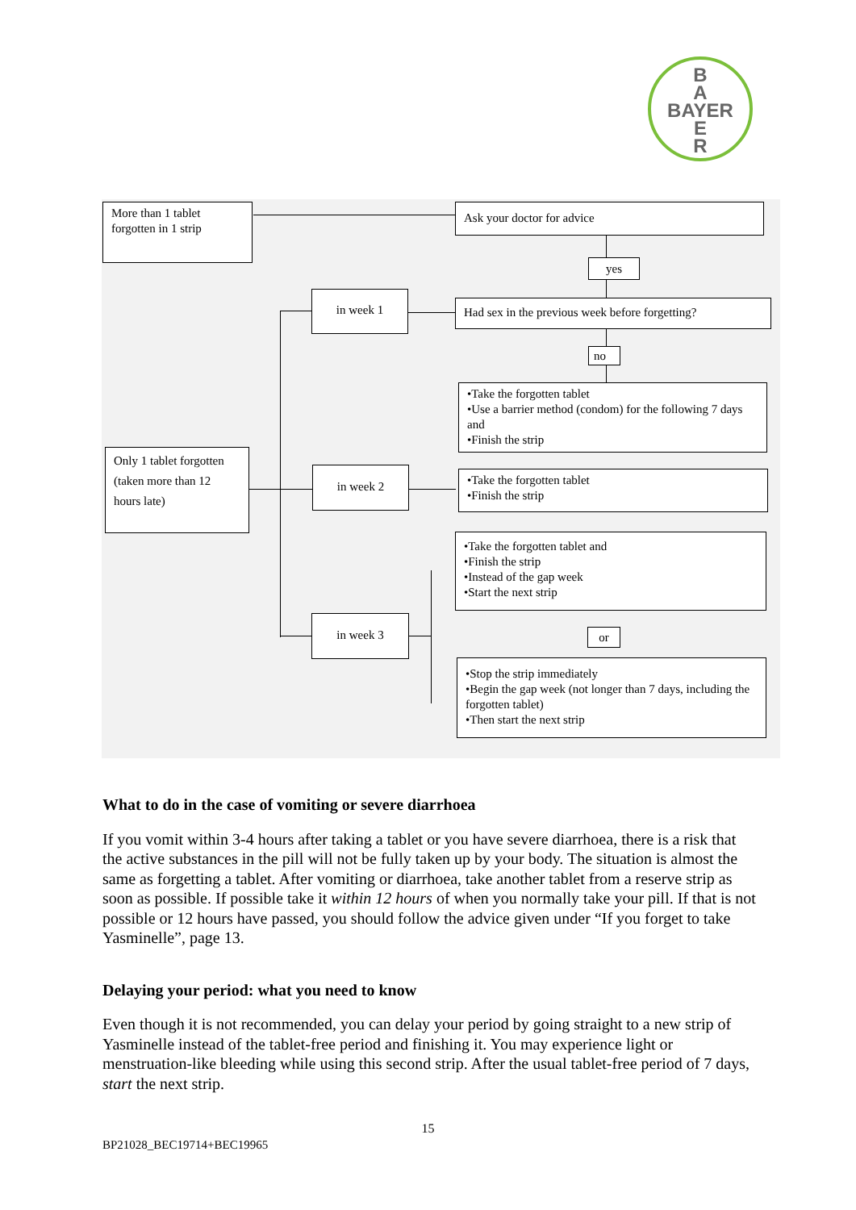B
A
BAYER
E
R
More than 1 tablet
forgotten in 1 strip
Ask your doctor for advice
yes
in week 1
Had sex in the previous week before forgetting?
no
•Take the forgotten tablet
•Use a barrier method (condom) for the following 7 days and
•Finish the strip
Only 1 tablet forgotten (taken more than 12 hours late)
in week 2
•Take the forgotten tablet
•Finish the strip
•Take the forgotten tablet and
•Finish the strip
•Instead of the gap week
•Start the next strip
in week 3
or
•Stop the strip immediately
•Begin the gap week (not longer than 7 days, including the forgotten tablet)
•Then start the next strip
What to do in the case of vomiting or severe diarrhoea
If you vomit within 3-4 hours after taking a tablet or you have severe diarrhoea, there is a risk that the active substances in the pill will not be fully taken up by your body. The situation is almost the same as forgetting a tablet. After vomiting or diarrhoea, take another tablet from a reserve strip as soon as possible. If possible take it within 12 hours of when you normally take your pill. If that is not possible or 12 hours have passed, you should follow the advice given under “If you forget to take Yasminelle”, page 13.
Delaying your period: what you need to know
Even though it is not recommended, you can delay your period by going straight to a new strip of Yasminelle instead of the tablet-free period and finishing it. You may experience light or menstruation-like bleeding while using this second strip. After the usual tablet-free period of 7 days, start the next strip.
15
BP21028_BEC19714+BEC19965